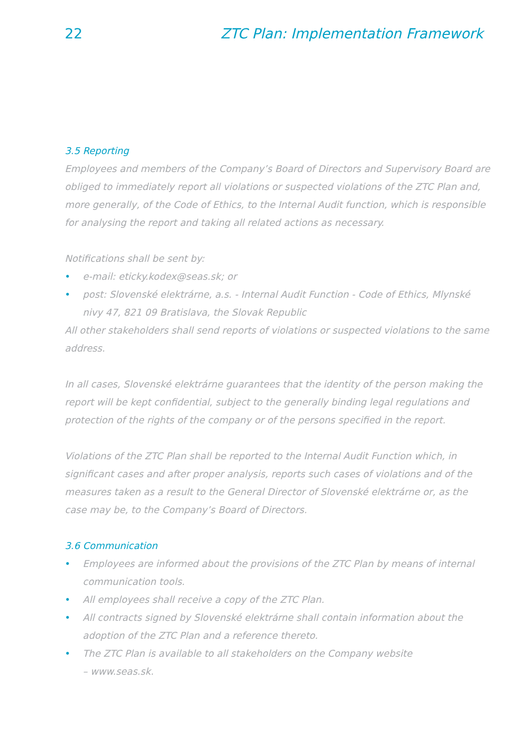22 ZTC Plan: Implementation Framework
3.5 Reporting
Employees and members of the Company’s Board of Directors and Supervisory Board are obliged to immediately report all violations or suspected violations of the ZTC Plan and, more generally, of the Code of Ethics, to the Internal Audit function, which is responsible for analysing the report and taking all related actions as necessary.
Notifications shall be sent by:
• e-mail: eticky.kodex@seas.sk; or
• post: Slovenské elektrárne, a.s. - Internal Audit Function - Code of Ethics, Mlynské nivy 47, 821 09 Bratislava, the Slovak Republic
All other stakeholders shall send reports of violations or suspected violations to the same address.
In all cases, Slovenské elektrárne guarantees that the identity of the person making the report will be kept confidential, subject to the generally binding legal regulations and protection of the rights of the company or of the persons specified in the report.
Violations of the ZTC Plan shall be reported to the Internal Audit Function which, in significant cases and after proper analysis, reports such cases of violations and of the measures taken as a result to the General Director of Slovenské elektrárne or, as the case may be, to the Company’s Board of Directors.
3.6 Communication
• Employees are informed about the provisions of the ZTC Plan by means of internal communication tools.
• All employees shall receive a copy of the ZTC Plan.
• All contracts signed by Slovenské elektrárne shall contain information about the adoption of the ZTC Plan and a reference thereto.
• The ZTC Plan is available to all stakeholders on the Company website
– www.seas.sk.